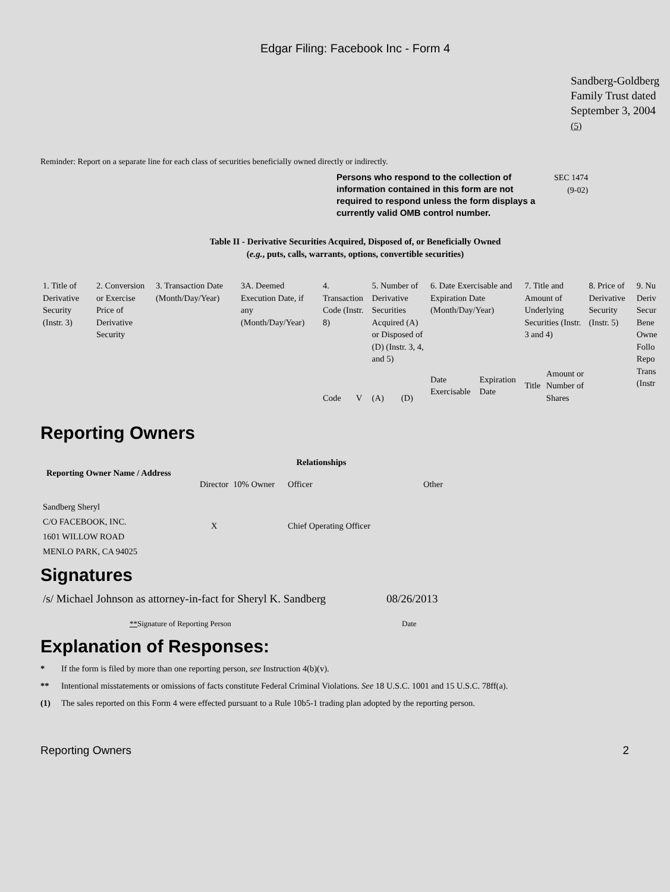Edgar Filing: Facebook Inc - Form 4
Sandberg-Goldberg
Family Trust dated
September 3, 2004
(5)
Reminder: Report on a separate line for each class of securities beneficially owned directly or indirectly.
Persons who respond to the collection of information contained in this form are not required to respond unless the form displays a currently valid OMB control number. SEC 1474
(9-02)
Table II - Derivative Securities Acquired, Disposed of, or Beneficially Owned
(e.g., puts, calls, warrants, options, convertible securities)
| 1. Title of Derivative Security (Instr. 3) | 2. Conversion or Exercise Price of Derivative Security | 3. Transaction Date (Month/Day/Year) | 3A. Deemed Execution Date, if any (Month/Day/Year) | 4. Transaction Code (Instr. 8) | | 5. Number of Derivative Securities Acquired (A) or Disposed of (D) (Instr. 3, 4, and 5) | | 6. Date Exercisable and Expiration Date (Month/Day/Year) | | 7. Title and Amount of Underlying Securities (Instr. 3 and 4) | | 8. Price of Derivative Security (Instr. 5) | 9. Nu Deriv Secur Bene Owne Follo Repo Trans (Instr |
| --- | --- | --- | --- | --- | --- | --- | --- | --- | --- | --- | --- | --- | --- |
| | | | | Code | V | (A) | (D) | Date Exercisable | Expiration Date | Title | Amount or Number of Shares | | |
Reporting Owners
| Reporting Owner Name / Address | Relationships | | | |
| --- | --- | --- | --- | --- |
| | Director | 10% Owner | Officer | Other |
| Sandberg Sheryl C/O FACEBOOK, INC. 1601 WILLOW ROAD MENLO PARK, CA 94025 | X | | Chief Operating Officer | |
Signatures
| /s/ Michael Johnson as attorney-in-fact for Sheryl K. Sandberg | 08/26/2013 |
| ** Signature of Reporting Person | Date |
Explanation of Responses:
* If the form is filed by more than one reporting person, see Instruction 4(b)(v).
** Intentional misstatements or omissions of facts constitute Federal Criminal Violations. See 18 U.S.C. 1001 and 15 U.S.C. 78ff(a).
(1) The sales reported on this Form 4 were effected pursuant to a Rule 10b5-1 trading plan adopted by the reporting person.
Reporting Owners 2